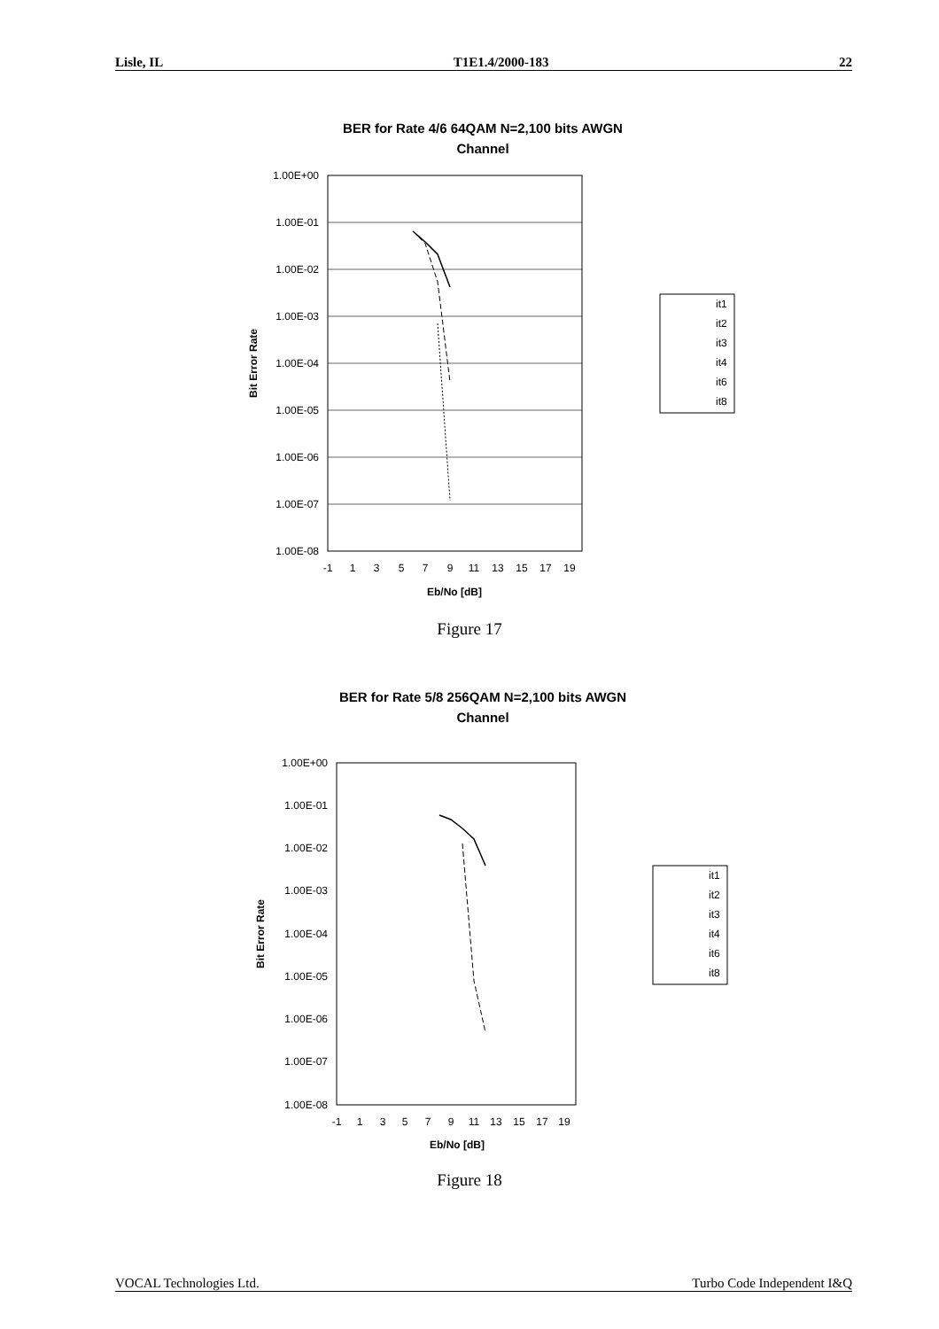Lisle, IL T1E1.4/2000-183 22
BER for Rate 4/6 64QAM N=2,100 bits AWGN
Channel
1.00E+00
1.00E-01
1.00E-02
1.00E-03
1.00E-04
1.00E-05
1.00E-06
1.00E-07
1.00E-08
-1
1
3
5
7
9
11
13
15
17
19
Eb/No [dB]
Bit Error Rate
it1
it2
it3
it4
it6
it8
Figure 17
BER for Rate 5/8 256QAM N=2,100 bits AWGN
Channel
1.00E+00
1.00E-01
1.00E-02
1.00E-03
1.00E-04
1.00E-05
1.00E-06
1.00E-07
1.00E-08
-1
1
3
5
7
9
11
13
15
17
19
Eb/No [dB]
Bit Error Rate
it1
it2
it3
it4
it6
it8
Figure 18
VOCAL Technologies Ltd. Turbo Code Independent I&Q